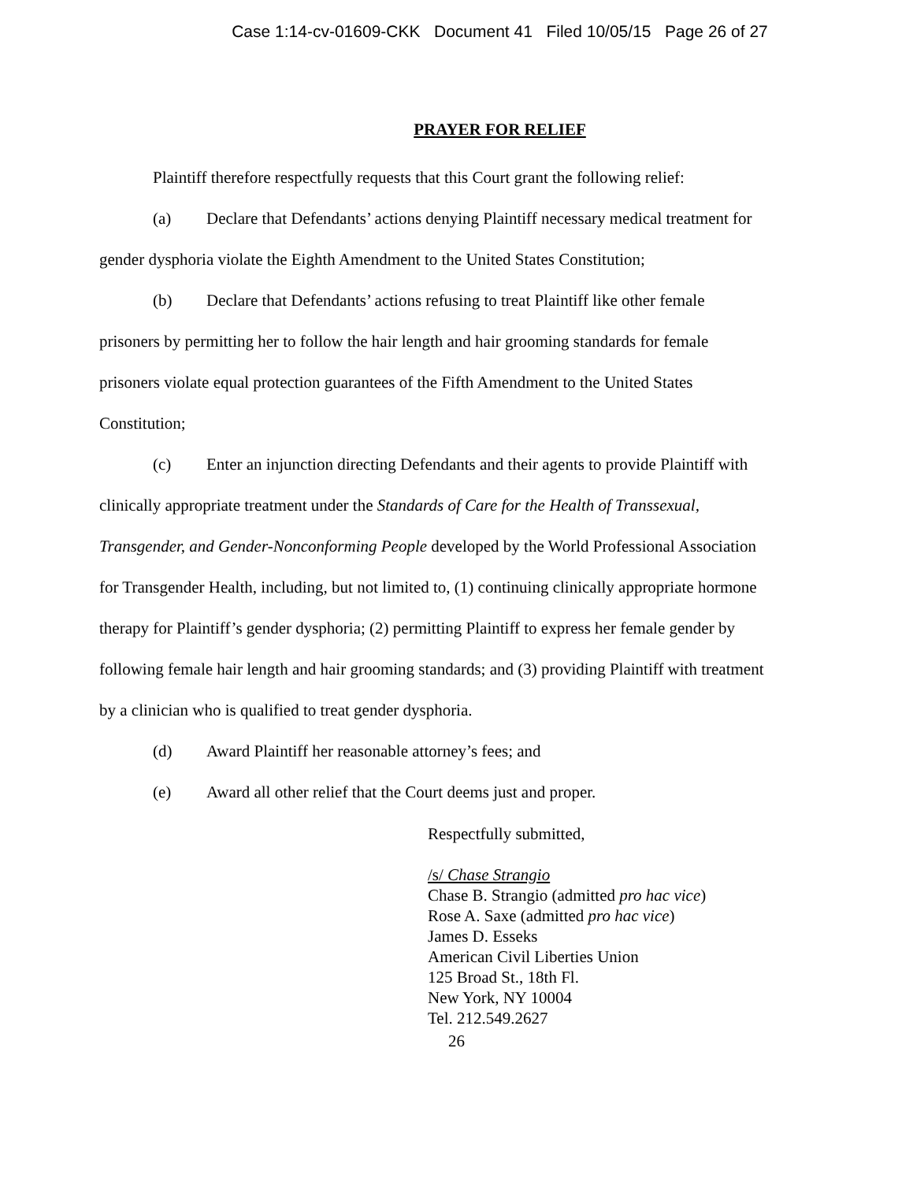Case 1:14-cv-01609-CKK Document 41 Filed 10/05/15 Page 26 of 27
PRAYER FOR RELIEF
Plaintiff therefore respectfully requests that this Court grant the following relief:
(a) Declare that Defendants’ actions denying Plaintiff necessary medical treatment for gender dysphoria violate the Eighth Amendment to the United States Constitution;
(b) Declare that Defendants’ actions refusing to treat Plaintiff like other female prisoners by permitting her to follow the hair length and hair grooming standards for female prisoners violate equal protection guarantees of the Fifth Amendment to the United States Constitution;
(c) Enter an injunction directing Defendants and their agents to provide Plaintiff with clinically appropriate treatment under the Standards of Care for the Health of Transsexual, Transgender, and Gender-Nonconforming People developed by the World Professional Association for Transgender Health, including, but not limited to, (1) continuing clinically appropriate hormone therapy for Plaintiff’s gender dysphoria; (2) permitting Plaintiff to express her female gender by following female hair length and hair grooming standards; and (3) providing Plaintiff with treatment by a clinician who is qualified to treat gender dysphoria.
(d) Award Plaintiff her reasonable attorney’s fees; and
(e) Award all other relief that the Court deems just and proper.
Respectfully submitted,
/s/ Chase Strangio
Chase B. Strangio (admitted pro hac vice)
Rose A. Saxe (admitted pro hac vice)
James D. Esseks
American Civil Liberties Union
125 Broad St., 18th Fl.
New York, NY 10004
Tel. 212.549.2627
26